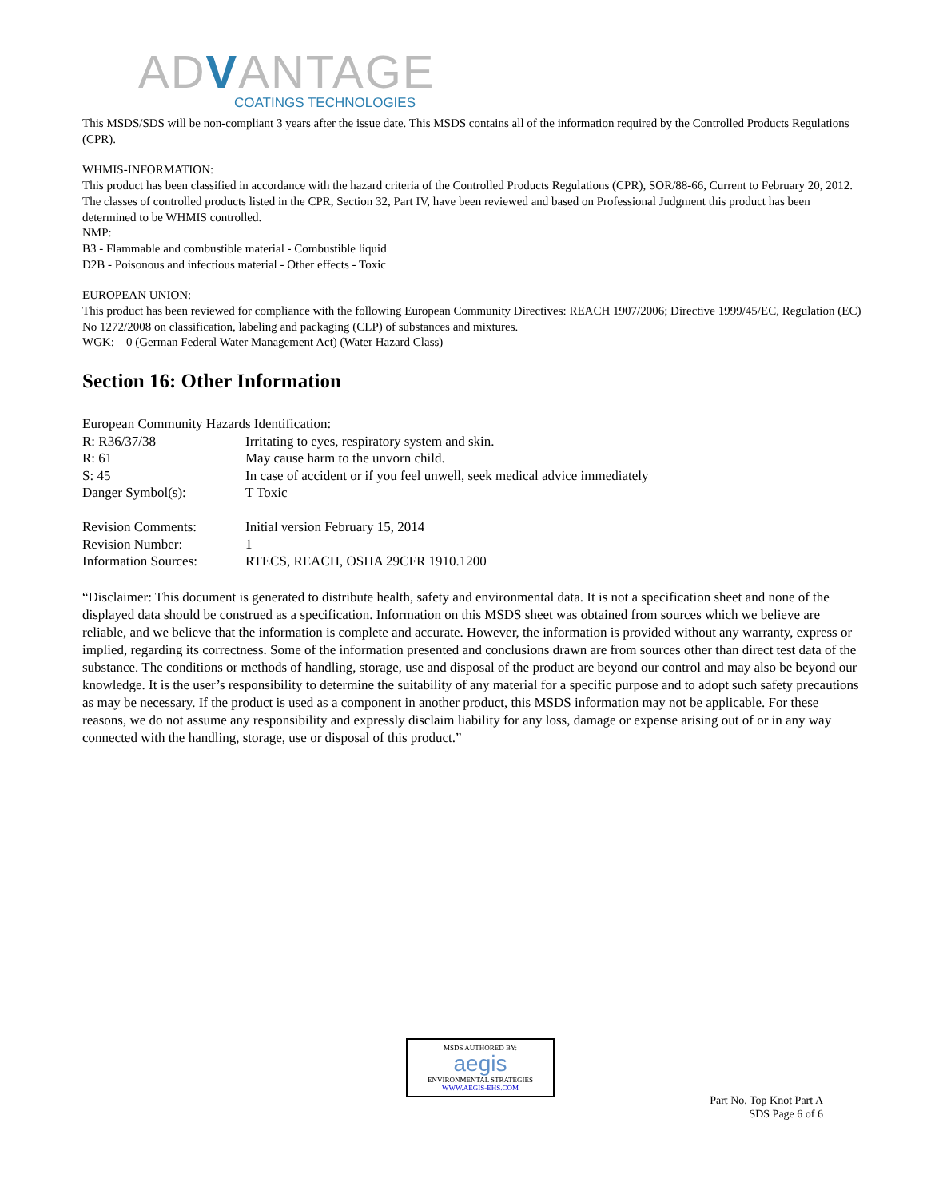ADVANTAGE
COATINGS TECHNOLOGIES
This MSDS/SDS will be non-compliant 3 years after the issue date. This MSDS contains all of the information required by the Controlled Products Regulations (CPR).
WHMIS-INFORMATION:
This product has been classified in accordance with the hazard criteria of the Controlled Products Regulations (CPR), SOR/88-66, Current to February 20, 2012. The classes of controlled products listed in the CPR, Section 32, Part IV, have been reviewed and based on Professional Judgment this product has been determined to be WHMIS controlled.
NMP:
B3 - Flammable and combustible material - Combustible liquid
D2B - Poisonous and infectious material - Other effects - Toxic
EUROPEAN UNION:
This product has been reviewed for compliance with the following European Community Directives: REACH 1907/2006; Directive 1999/45/EC, Regulation (EC) No 1272/2008 on classification, labeling and packaging (CLP) of substances and mixtures.
WGK: 0 (German Federal Water Management Act) (Water Hazard Class)
Section 16: Other Information
| European Community Hazards Identification: | |
| R: R36/37/38 | Irritating to eyes, respiratory system and skin. |
| R: 61 | May cause harm to the unvorn child. |
| S: 45 | In case of accident or if you feel unwell, seek medical advice immediately |
| Danger Symbol(s): | T Toxic |
| Revision Comments: | Initial version February 15, 2014 |
| Revision Number: | 1 |
| Information Sources: | RTECS, REACH, OSHA 29CFR 1910.1200 |
“Disclaimer: This document is generated to distribute health, safety and environmental data. It is not a specification sheet and none of the displayed data should be construed as a specification. Information on this MSDS sheet was obtained from sources which we believe are reliable, and we believe that the information is complete and accurate. However, the information is provided without any warranty, express or implied, regarding its correctness. Some of the information presented and conclusions drawn are from sources other than direct test data of the substance. The conditions or methods of handling, storage, use and disposal of the product are beyond our control and may also be beyond our knowledge. It is the user’s responsibility to determine the suitability of any material for a specific purpose and to adopt such safety precautions as may be necessary. If the product is used as a component in another product, this MSDS information may not be applicable. For these reasons, we do not assume any responsibility and expressly disclaim liability for any loss, damage or expense arising out of or in any way connected with the handling, storage, use or disposal of this product.”
MSDS AUTHORED BY:
aegis
ENVIRONMENTAL STRATEGIES
WWW.AEGIS-EHS.COM
Part No. Top Knot Part A
SDS Page 6 of 6